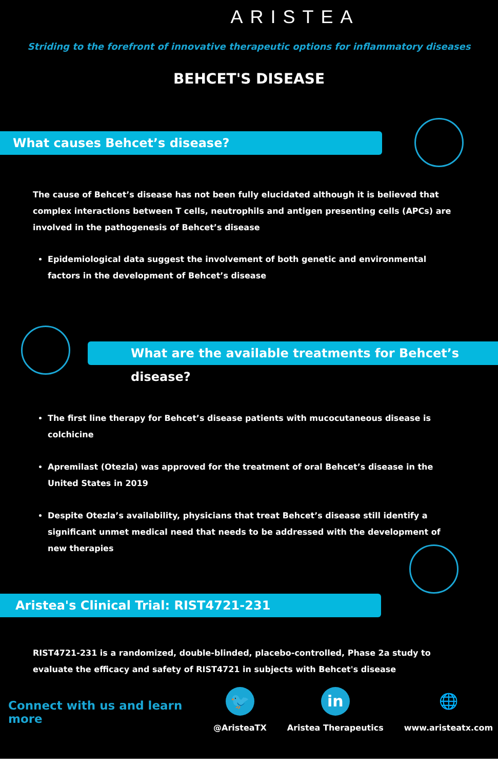ARISTEA
Striding to the forefront of innovative therapeutic options for inflammatory diseases
BEHCET'S DISEASE
What causes Behcet’s disease?
The cause of Behcet’s disease has not been fully elucidated although it is believed that complex interactions between T cells, neutrophils and antigen presenting cells (APCs) are involved in the pathogenesis of Behcet’s disease
Epidemiological data suggest the involvement of both genetic and environmental factors in the development of Behcet’s disease
What are the available treatments for Behcet’s disease?
The first line therapy for Behcet’s disease patients with mucocutaneous disease is colchicine
Apremilast (Otezla) was approved for the treatment of oral Behcet’s disease in the United States in 2019
Despite Otezla’s availability, physicians that treat Behcet’s disease still identify a significant unmet medical need that needs to be addressed with the development of new therapies
Aristea's Clinical Trial: RIST4721-231
RIST4721-231 is a randomized, double-blinded, placebo-controlled, Phase 2a study to evaluate the efficacy and safety of RIST4721 in subjects with Behcet's disease
Connect with us and learn more
🐦
@AristeaTX
in
Aristea Therapeutics
🌐
www.aristeatx.com